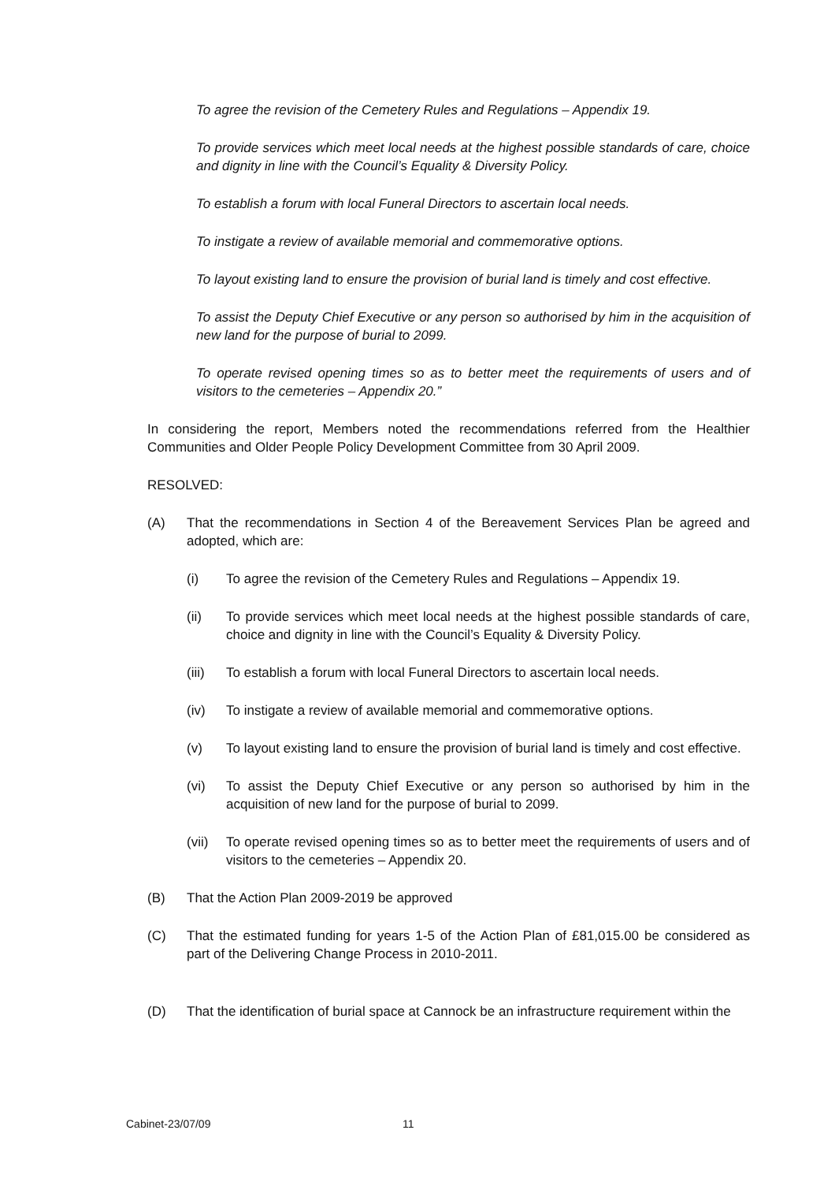To agree the revision of the Cemetery Rules and Regulations – Appendix 19.
To provide services which meet local needs at the highest possible standards of care, choice and dignity in line with the Council’s Equality & Diversity Policy.
To establish a forum with local Funeral Directors to ascertain local needs.
To instigate a review of available memorial and commemorative options.
To layout existing land to ensure the provision of burial land is timely and cost effective.
To assist the Deputy Chief Executive or any person so authorised by him in the acquisition of new land for the purpose of burial to 2099.
To operate revised opening times so as to better meet the requirements of users and of visitors to the cemeteries – Appendix 20.”
In considering the report, Members noted the recommendations referred from the Healthier Communities and Older People Policy Development Committee from 30 April 2009.
RESOLVED:
(A) That the recommendations in Section 4 of the Bereavement Services Plan be agreed and adopted, which are:
(i) To agree the revision of the Cemetery Rules and Regulations – Appendix 19.
(ii) To provide services which meet local needs at the highest possible standards of care, choice and dignity in line with the Council’s Equality & Diversity Policy.
(iii) To establish a forum with local Funeral Directors to ascertain local needs.
(iv) To instigate a review of available memorial and commemorative options.
(v) To layout existing land to ensure the provision of burial land is timely and cost effective.
(vi) To assist the Deputy Chief Executive or any person so authorised by him in the acquisition of new land for the purpose of burial to 2099.
(vii) To operate revised opening times so as to better meet the requirements of users and of visitors to the cemeteries – Appendix 20.
(B) That the Action Plan 2009-2019 be approved
(C) That the estimated funding for years 1-5 of the Action Plan of £81,015.00 be considered as part of the Delivering Change Process in 2010-2011.
(D) That the identification of burial space at Cannock be an infrastructure requirement within the
Cabinet-23/07/09 11